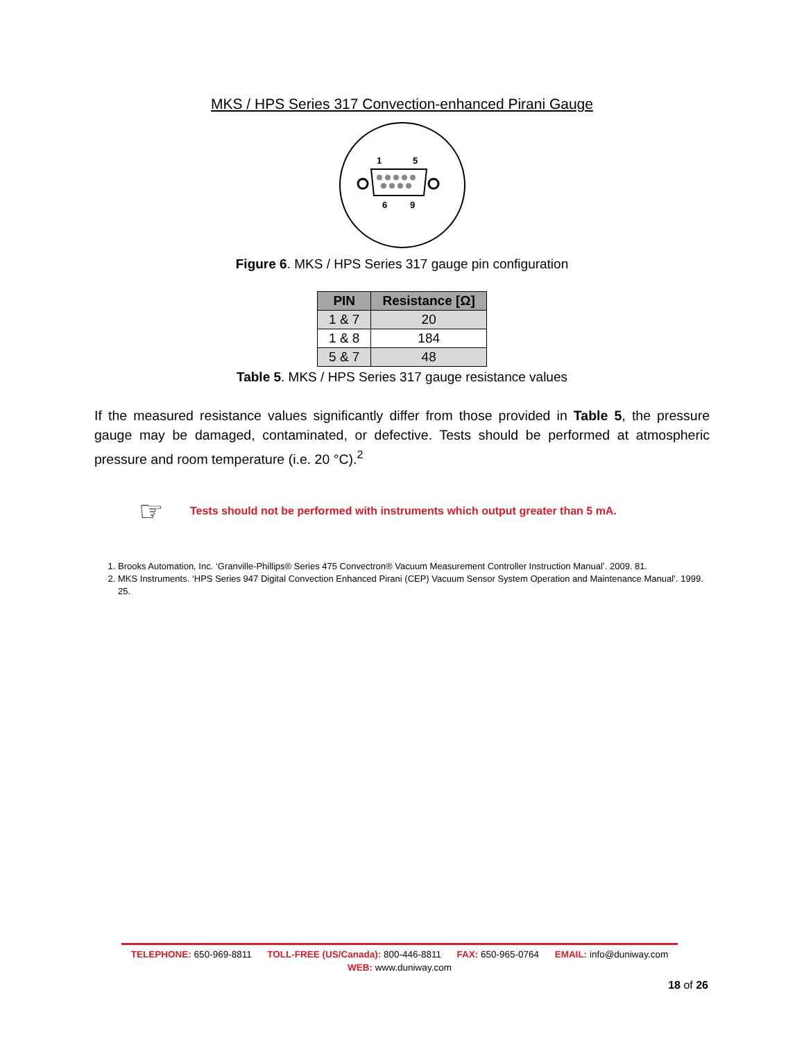MKS / HPS Series 317 Convection-enhanced Pirani Gauge
1
5
6
9
Figure 6. MKS / HPS Series 317 gauge pin configuration
| PIN | Resistance [Ω] |
| --- | --- |
| 1 & 7 | 20 |
| 1 & 8 | 184 |
| 5 & 7 | 48 |
Table 5. MKS / HPS Series 317 gauge resistance values
If the measured resistance values significantly differ from those provided in Table 5, the pressure gauge may be damaged, contaminated, or defective. Tests should be performed at atmospheric pressure and room temperature (i.e. 20 °C).<sup>2</sup>
☞ Tests should not be performed with instruments which output greater than 5 mA.
1. Brooks Automation, Inc. ‘Granville-Phillips® Series 475 Convectron® Vacuum Measurement Controller Instruction Manual’. 2009. 81.
2. MKS Instruments. ‘HPS Series 947 Digital Convection Enhanced Pirani (CEP) Vacuum Sensor System Operation and Maintenance Manual’. 1999. 25.
TELEPHONE: 650-969-8811 TOLL-FREE (US/Canada): 800-446-8811 FAX: 650-965-0764 EMAIL: info@duniway.com
WEB: www.duniway.com
18 of 26